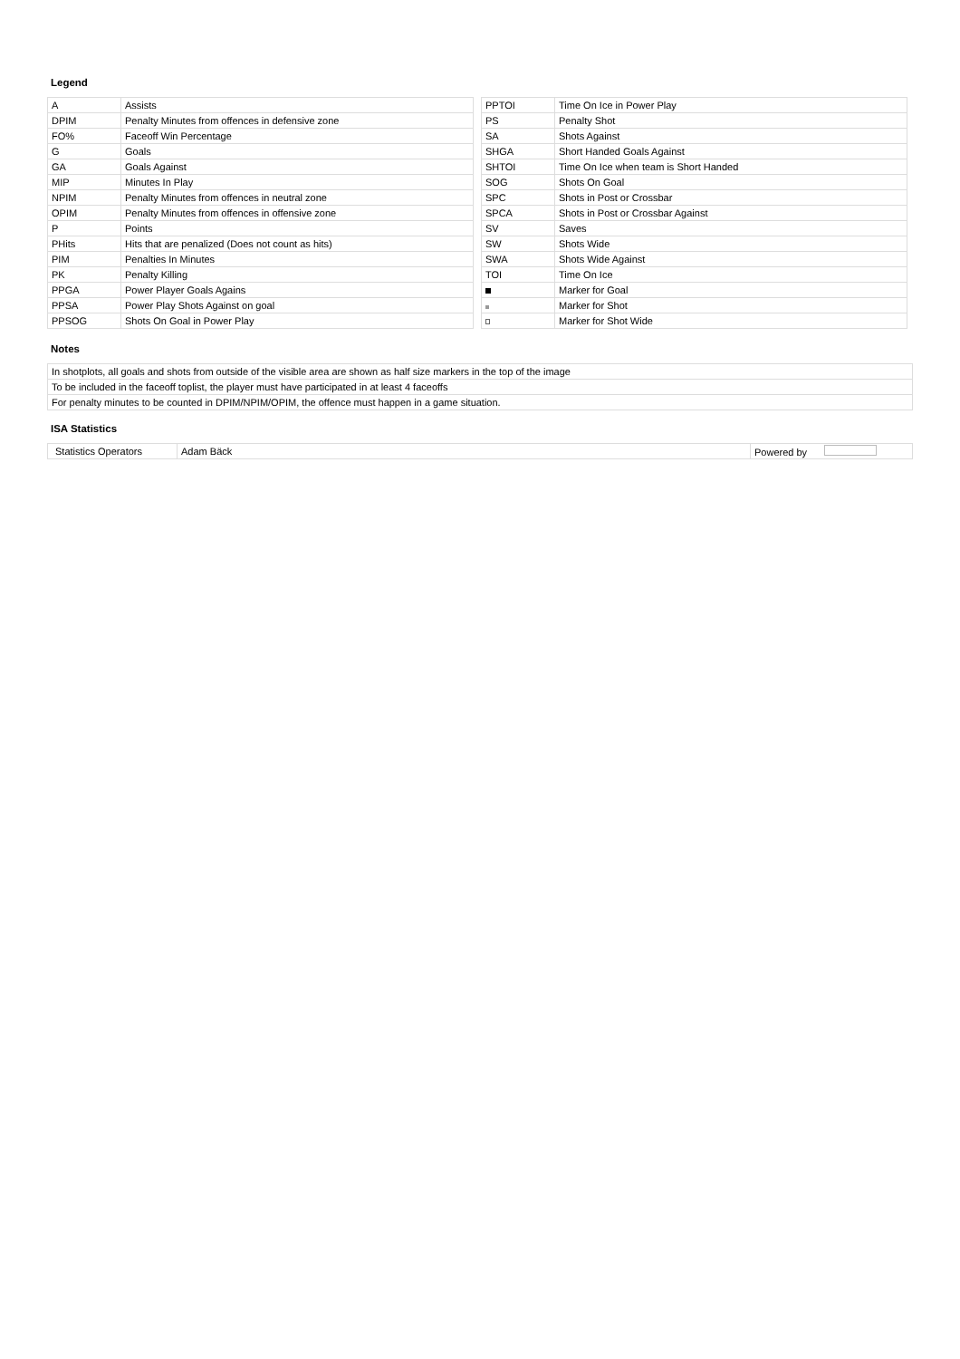Legend
| A | Assists |
| DPIM | Penalty Minutes from offences in defensive zone |
| FO% | Faceoff Win Percentage |
| G | Goals |
| GA | Goals Against |
| MIP | Minutes In Play |
| NPIM | Penalty Minutes from offences in neutral zone |
| OPIM | Penalty Minutes from offences in offensive zone |
| P | Points |
| PHits | Hits that are penalized (Does not count as hits) |
| PIM | Penalties In Minutes |
| PK | Penalty Killing |
| PPGA | Power Player Goals Agains |
| PPSA | Power Play Shots Against on goal |
| PPSOG | Shots On Goal in Power Play |
| PPTOI | Time On Ice in Power Play |
| PS | Penalty Shot |
| SA | Shots Against |
| SHGA | Short Handed Goals Against |
| SHTOI | Time On Ice when team is Short Handed |
| SOG | Shots On Goal |
| SPC | Shots in Post or Crossbar |
| SPCA | Shots in Post or Crossbar Against |
| SV | Saves |
| SW | Shots Wide |
| SWA | Shots Wide Against |
| TOI | Time On Ice |
| | Marker for Goal |
| | Marker for Shot |
| | Marker for Shot Wide |
Notes
| In shotplots, all goals and shots from outside of the visible area are shown as half size markers in the top of the image |
| To be included in the faceoff toplist, the player must have participated in at least 4 faceoffs |
| For penalty minutes to be counted in DPIM/NPIM/OPIM, the offence must happen in a game situation. |
ISA Statistics
| Statistics Operators | Adam Bäck | Powered by |